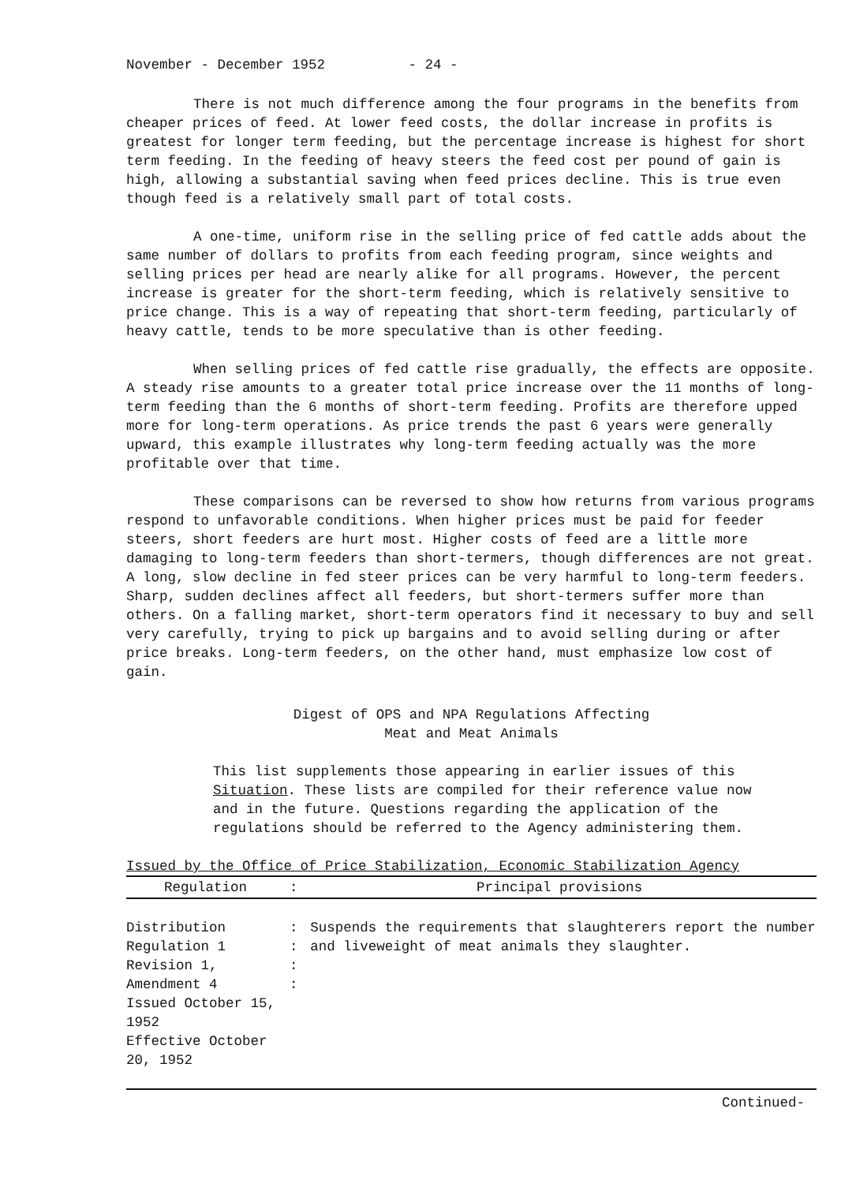November - December 1952 - 24 -
There is not much difference among the four programs in the benefits from cheaper prices of feed. At lower feed costs, the dollar increase in profits is greatest for longer term feeding, but the percentage increase is highest for short term feeding. In the feeding of heavy steers the feed cost per pound of gain is high, allowing a substantial saving when feed prices decline. This is true even though feed is a relatively small part of total costs.
A one-time, uniform rise in the selling price of fed cattle adds about the same number of dollars to profits from each feeding program, since weights and selling prices per head are nearly alike for all programs. However, the percent increase is greater for the short-term feeding, which is relatively sensitive to price change. This is a way of repeating that short-term feeding, particularly of heavy cattle, tends to be more speculative than is other feeding.
When selling prices of fed cattle rise gradually, the effects are opposite. A steady rise amounts to a greater total price increase over the 11 months of long-term feeding than the 6 months of short-term feeding. Profits are therefore upped more for long-term operations. As price trends the past 6 years were generally upward, this example illustrates why long-term feeding actually was the more profitable over that time.
These comparisons can be reversed to show how returns from various programs respond to unfavorable conditions. When higher prices must be paid for feeder steers, short feeders are hurt most. Higher costs of feed are a little more damaging to long-term feeders than short-termers, though differences are not great. A long, slow decline in fed steer prices can be very harmful to long-term feeders. Sharp, sudden declines affect all feeders, but short-termers suffer more than others. On a falling market, short-term operators find it necessary to buy and sell very carefully, trying to pick up bargains and to avoid selling during or after price breaks. Long-term feeders, on the other hand, must emphasize low cost of gain.
Digest of OPS and NPA Regulations Affecting
Meat and Meat Animals
This list supplements those appearing in earlier issues of this Situation. These lists are compiled for their reference value now and in the future. Questions regarding the application of the regulations should be referred to the Agency administering them.
Issued by the Office of Price Stabilization, Economic Stabilization Agency
| Regulation | : | Principal provisions |
| --- | --- | --- |
| Distribution Regulation 1 Revision 1, Amendment 4 Issued October 15, 1952 Effective October 20, 1952 | : : : : | Suspends the requirements that slaughterers report the number and liveweight of meat animals they slaughter. |
Continued-